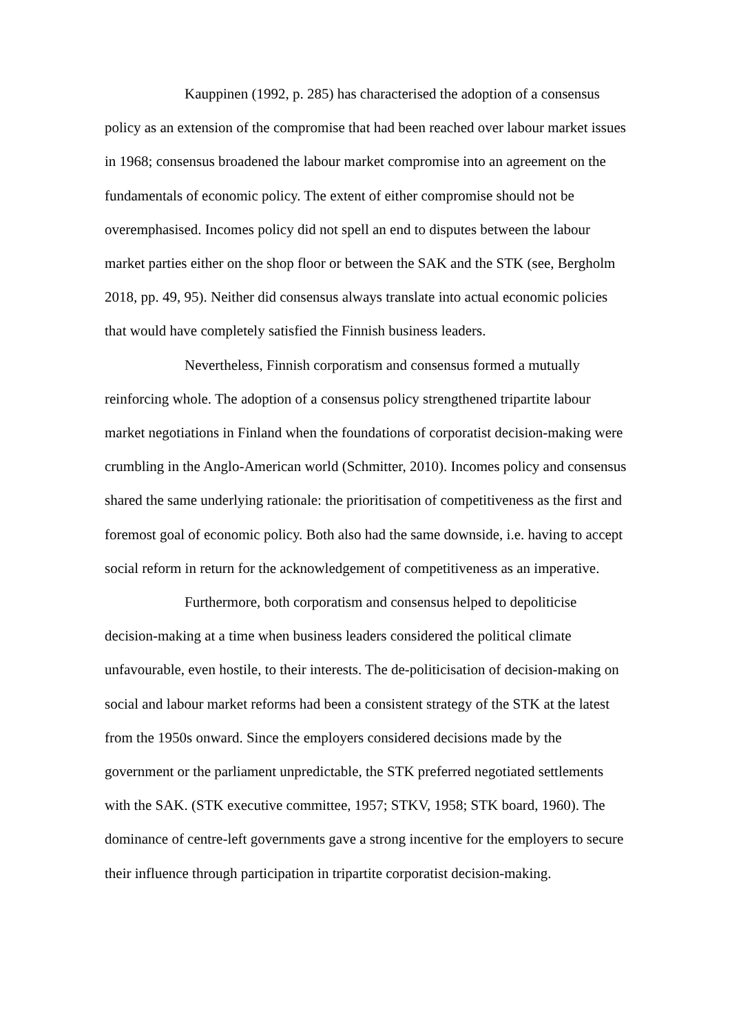Kauppinen (1992, p. 285) has characterised the adoption of a consensus policy as an extension of the compromise that had been reached over labour market issues in 1968; consensus broadened the labour market compromise into an agreement on the fundamentals of economic policy. The extent of either compromise should not be overemphasised. Incomes policy did not spell an end to disputes between the labour market parties either on the shop floor or between the SAK and the STK (see, Bergholm 2018, pp. 49, 95). Neither did consensus always translate into actual economic policies that would have completely satisfied the Finnish business leaders.
Nevertheless, Finnish corporatism and consensus formed a mutually reinforcing whole. The adoption of a consensus policy strengthened tripartite labour market negotiations in Finland when the foundations of corporatist decision-making were crumbling in the Anglo-American world (Schmitter, 2010). Incomes policy and consensus shared the same underlying rationale: the prioritisation of competitiveness as the first and foremost goal of economic policy. Both also had the same downside, i.e. having to accept social reform in return for the acknowledgement of competitiveness as an imperative.
Furthermore, both corporatism and consensus helped to depoliticise decision-making at a time when business leaders considered the political climate unfavourable, even hostile, to their interests. The de-politicisation of decision-making on social and labour market reforms had been a consistent strategy of the STK at the latest from the 1950s onward. Since the employers considered decisions made by the government or the parliament unpredictable, the STK preferred negotiated settlements with the SAK. (STK executive committee, 1957; STKV, 1958; STK board, 1960). The dominance of centre-left governments gave a strong incentive for the employers to secure their influence through participation in tripartite corporatist decision-making.